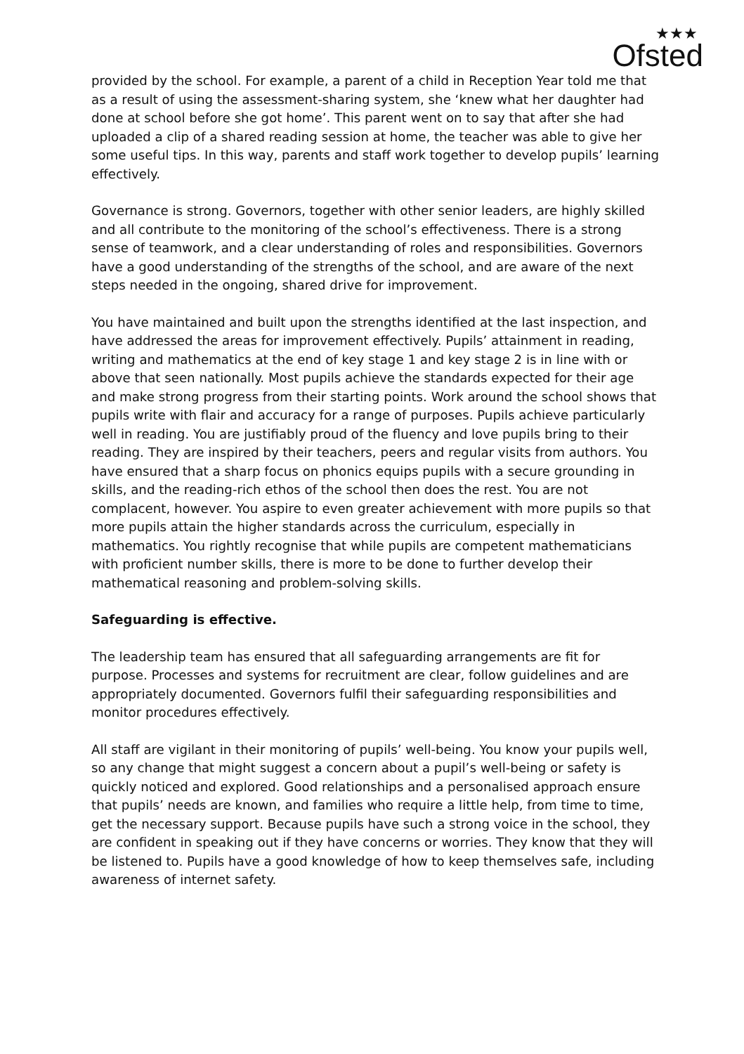★★★
Ofsted
provided by the school. For example, a parent of a child in Reception Year told me that as a result of using the assessment-sharing system, she ‘knew what her daughter had done at school before she got home’. This parent went on to say that after she had uploaded a clip of a shared reading session at home, the teacher was able to give her some useful tips. In this way, parents and staff work together to develop pupils’ learning effectively.
Governance is strong. Governors, together with other senior leaders, are highly skilled and all contribute to the monitoring of the school’s effectiveness. There is a strong sense of teamwork, and a clear understanding of roles and responsibilities. Governors have a good understanding of the strengths of the school, and are aware of the next steps needed in the ongoing, shared drive for improvement.
You have maintained and built upon the strengths identified at the last inspection, and have addressed the areas for improvement effectively. Pupils’ attainment in reading, writing and mathematics at the end of key stage 1 and key stage 2 is in line with or above that seen nationally. Most pupils achieve the standards expected for their age and make strong progress from their starting points. Work around the school shows that pupils write with flair and accuracy for a range of purposes. Pupils achieve particularly well in reading. You are justifiably proud of the fluency and love pupils bring to their reading. They are inspired by their teachers, peers and regular visits from authors. You have ensured that a sharp focus on phonics equips pupils with a secure grounding in skills, and the reading-rich ethos of the school then does the rest. You are not complacent, however. You aspire to even greater achievement with more pupils so that more pupils attain the higher standards across the curriculum, especially in mathematics. You rightly recognise that while pupils are competent mathematicians with proficient number skills, there is more to be done to further develop their mathematical reasoning and problem-solving skills.
Safeguarding is effective.
The leadership team has ensured that all safeguarding arrangements are fit for purpose. Processes and systems for recruitment are clear, follow guidelines and are appropriately documented. Governors fulfil their safeguarding responsibilities and monitor procedures effectively.
All staff are vigilant in their monitoring of pupils’ well-being. You know your pupils well, so any change that might suggest a concern about a pupil’s well-being or safety is quickly noticed and explored. Good relationships and a personalised approach ensure that pupils’ needs are known, and families who require a little help, from time to time, get the necessary support. Because pupils have such a strong voice in the school, they are confident in speaking out if they have concerns or worries. They know that they will be listened to. Pupils have a good knowledge of how to keep themselves safe, including awareness of internet safety.